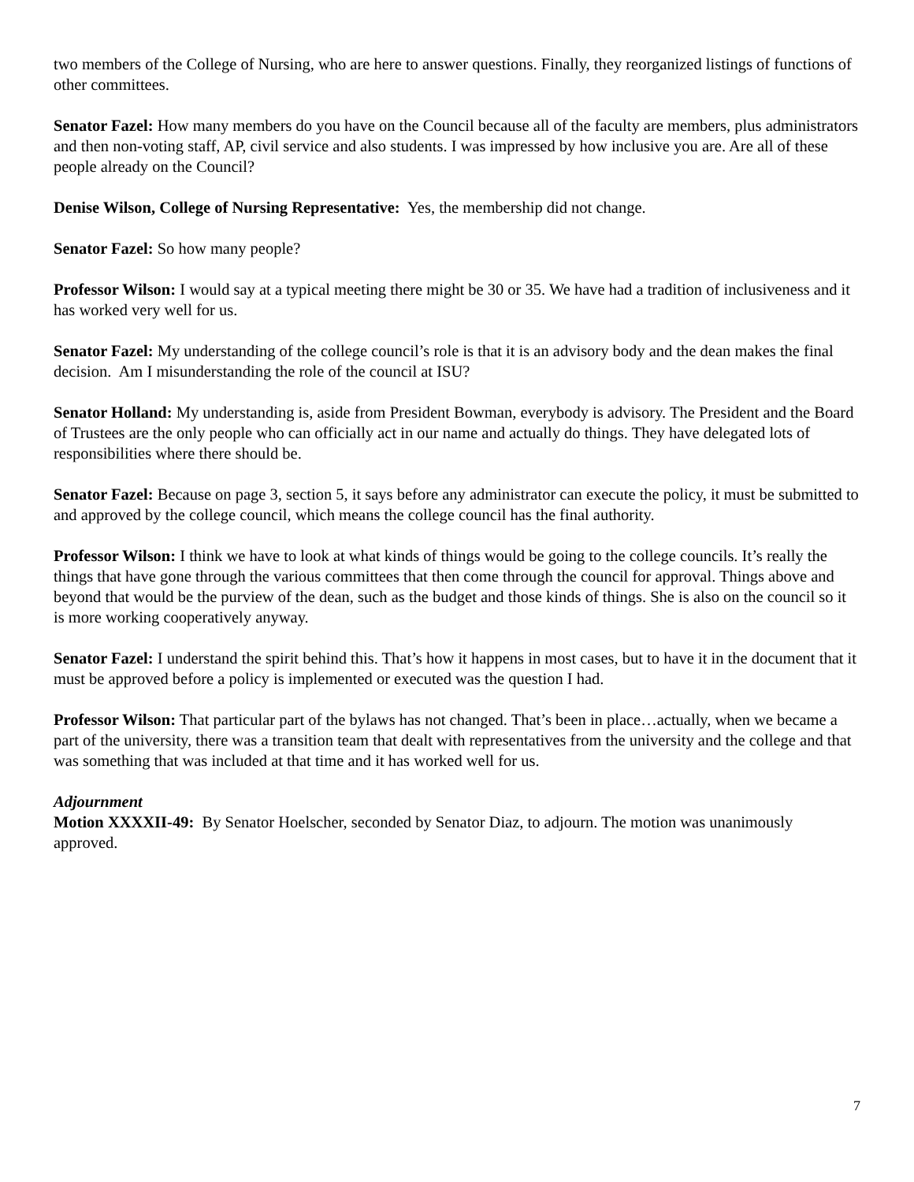two members of the College of Nursing, who are here to answer questions. Finally, they reorganized listings of functions of other committees.
Senator Fazel: How many members do you have on the Council because all of the faculty are members, plus administrators and then non-voting staff, AP, civil service and also students. I was impressed by how inclusive you are. Are all of these people already on the Council?
Denise Wilson, College of Nursing Representative: Yes, the membership did not change.
Senator Fazel: So how many people?
Professor Wilson: I would say at a typical meeting there might be 30 or 35. We have had a tradition of inclusiveness and it has worked very well for us.
Senator Fazel: My understanding of the college council’s role is that it is an advisory body and the dean makes the final decision. Am I misunderstanding the role of the council at ISU?
Senator Holland: My understanding is, aside from President Bowman, everybody is advisory. The President and the Board of Trustees are the only people who can officially act in our name and actually do things. They have delegated lots of responsibilities where there should be.
Senator Fazel: Because on page 3, section 5, it says before any administrator can execute the policy, it must be submitted to and approved by the college council, which means the college council has the final authority.
Professor Wilson: I think we have to look at what kinds of things would be going to the college councils. It’s really the things that have gone through the various committees that then come through the council for approval. Things above and beyond that would be the purview of the dean, such as the budget and those kinds of things. She is also on the council so it is more working cooperatively anyway.
Senator Fazel: I understand the spirit behind this. That’s how it happens in most cases, but to have it in the document that it must be approved before a policy is implemented or executed was the question I had.
Professor Wilson: That particular part of the bylaws has not changed. That’s been in place…actually, when we became a part of the university, there was a transition team that dealt with representatives from the university and the college and that was something that was included at that time and it has worked well for us.
Adjournment
Motion XXXXII-49: By Senator Hoelscher, seconded by Senator Diaz, to adjourn. The motion was unanimously approved.
7